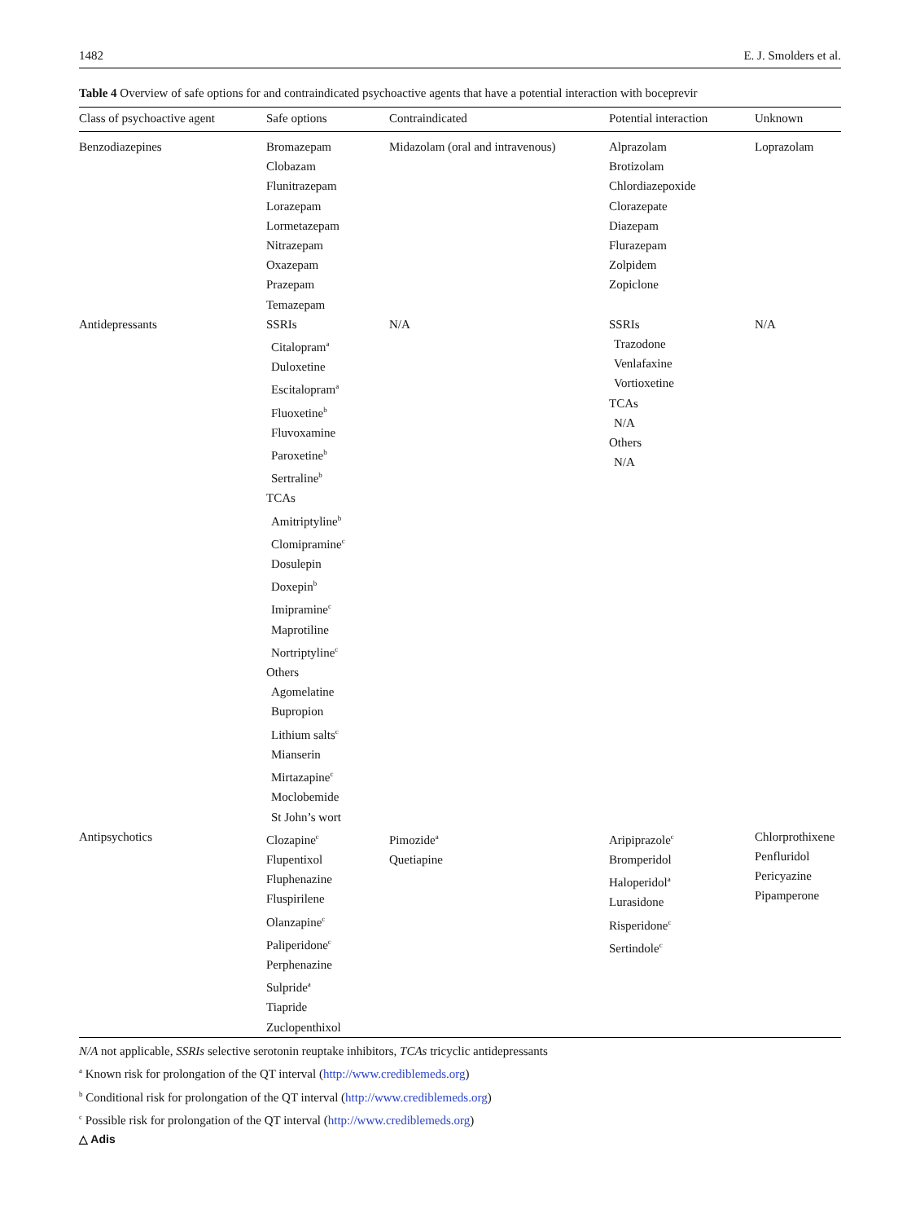1482 E. J. Smolders et al.
Table 4 Overview of safe options for and contraindicated psychoactive agents that have a potential interaction with boceprevir
| Class of psychoactive agent | Safe options | Contraindicated | Potential interaction | Unknown |
| --- | --- | --- | --- | --- |
| Benzodiazepines | Bromazepam Clobazam Flunitrazepam Lorazepam Lormetazepam Nitrazepam Oxazepam Prazepam Temazepam | Midazolam (oral and intravenous) | Alprazolam Brotizolam Chlordiazepoxide Clorazepate Diazepam Flurazepam Zolpidem Zopiclone | Loprazolam |
| Antidepressants | SSRIs Citalopram<sup>a</sup> Duloxetine Escitalopram<sup>a</sup> Fluoxetine<sup>b</sup> Fluvoxamine Paroxetine<sup>b</sup> Sertraline<sup>b</sup> TCAs Amitriptyline<sup>b</sup> Clomipramine<sup>c</sup> Dosulepin Doxepin<sup>b</sup> Imipramine<sup>c</sup> Maprotiline Nortriptyline<sup>c</sup> Others Agomelatine Bupropion Lithium salts<sup>c</sup> Mianserin Mirtazapine<sup>c</sup> Moclobemide St John’s wort | N/A | SSRIs Trazodone Venlafaxine Vortioxetine TCAs N/A Others N/A | N/A |
| Antipsychotics | Clozapine<sup>c</sup> Flupentixol Fluphenazine Fluspirilene Olanzapine<sup>c</sup> Paliperidone<sup>c</sup> Perphenazine Sulpride<sup>a</sup> Tiapride Zuclopenthixol | Pimozide<sup>a</sup> Quetiapine | Aripiprazole<sup>c</sup> Bromperidol Haloperidol<sup>a</sup> Lurasidone Risperidone<sup>c</sup> Sertindole<sup>c</sup> | Chlorprothixene Penfluridol Pericyazine Pipamperone |
N/A not applicable, SSRIs selective serotonin reuptake inhibitors, TCAs tricyclic antidepressants
<sup>a</sup> Known risk for prolongation of the QT interval (http://www.crediblemeds.org)
<sup>b</sup> Conditional risk for prolongation of the QT interval (http://www.crediblemeds.org)
<sup>c</sup> Possible risk for prolongation of the QT interval (http://www.crediblemeds.org)
△ Adis